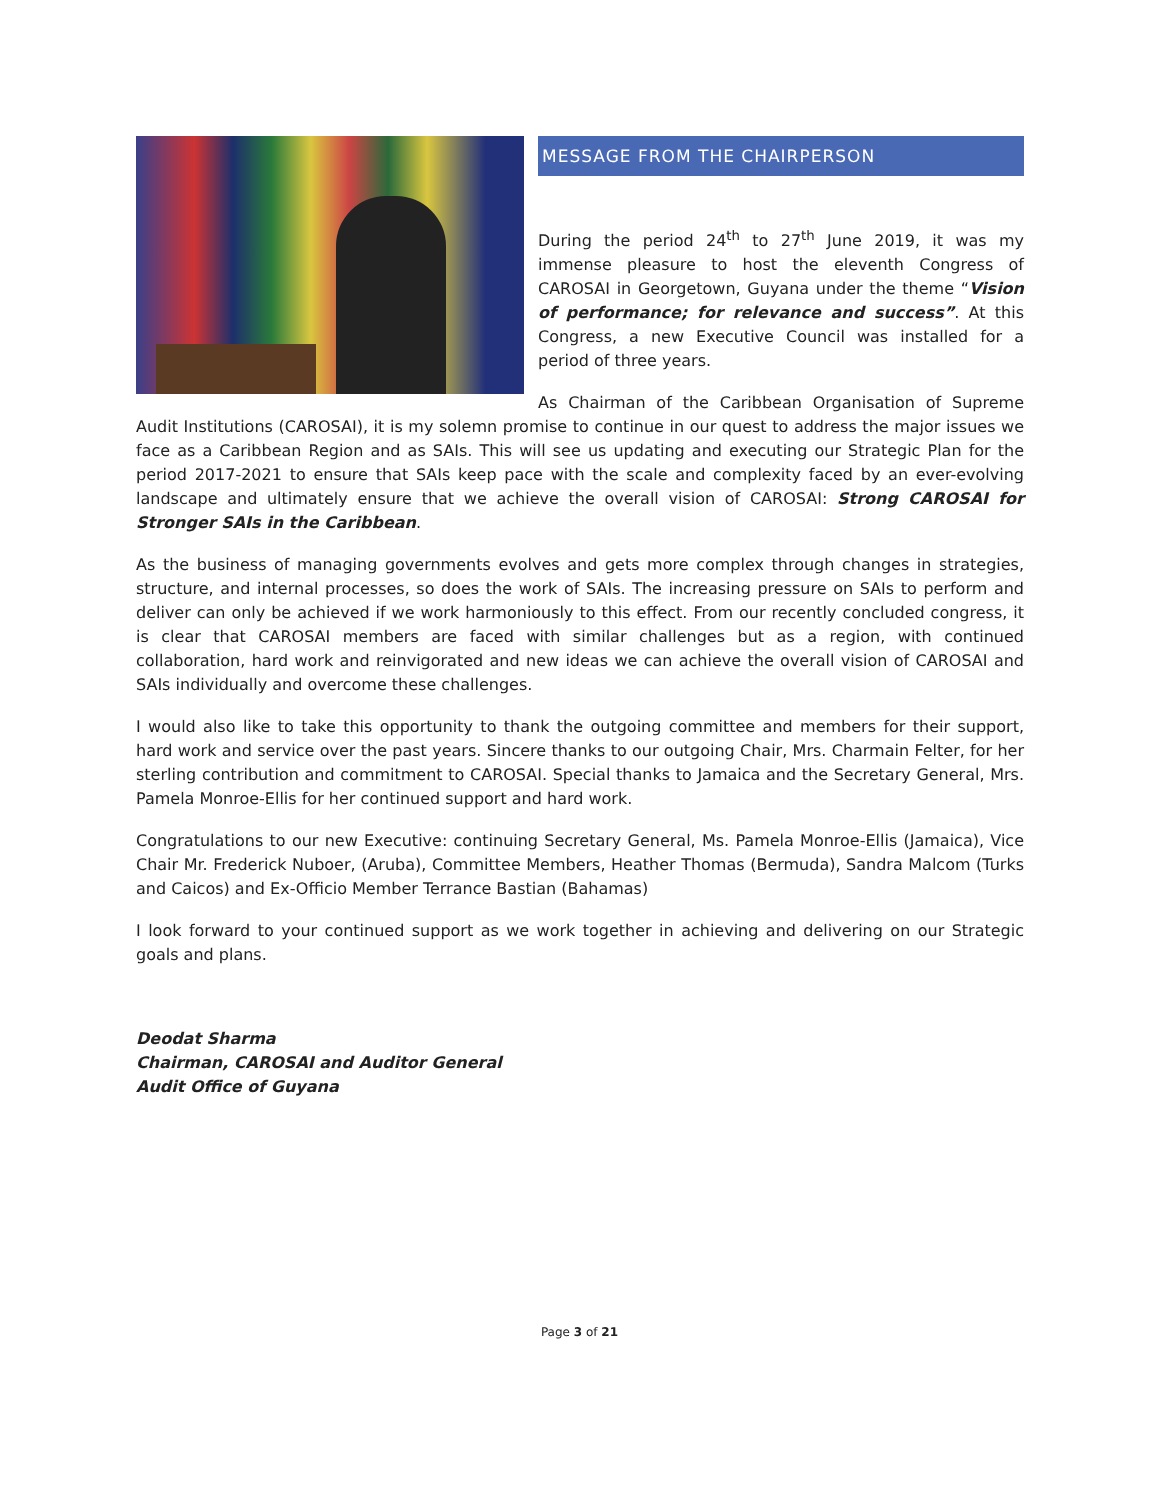MESSAGE FROM THE CHAIRPERSON
During the period 24<sup>th</sup> to 27<sup>th</sup> June 2019, it was my immense pleasure to host the eleventh Congress of CAROSAI in Georgetown, Guyana under the theme “Vision of performance; for relevance and success”. At this Congress, a new Executive Council was installed for a period of three years.
As Chairman of the Caribbean Organisation of Supreme Audit Institutions (CAROSAI), it is my solemn promise to continue in our quest to address the major issues we face as a Caribbean Region and as SAIs. This will see us updating and executing our Strategic Plan for the period 2017-2021 to ensure that SAIs keep pace with the scale and complexity faced by an ever-evolving landscape and ultimately ensure that we achieve the overall vision of CAROSAI: Strong CAROSAI for Stronger SAIs in the Caribbean.
As the business of managing governments evolves and gets more complex through changes in strategies, structure, and internal processes, so does the work of SAIs. The increasing pressure on SAIs to perform and deliver can only be achieved if we work harmoniously to this effect. From our recently concluded congress, it is clear that CAROSAI members are faced with similar challenges but as a region, with continued collaboration, hard work and reinvigorated and new ideas we can achieve the overall vision of CAROSAI and SAIs individually and overcome these challenges.
I would also like to take this opportunity to thank the outgoing committee and members for their support, hard work and service over the past years. Sincere thanks to our outgoing Chair, Mrs. Charmain Felter, for her sterling contribution and commitment to CAROSAI. Special thanks to Jamaica and the Secretary General, Mrs. Pamela Monroe-Ellis for her continued support and hard work.
Congratulations to our new Executive: continuing Secretary General, Ms. Pamela Monroe-Ellis (Jamaica), Vice Chair Mr. Frederick Nuboer, (Aruba), Committee Members, Heather Thomas (Bermuda), Sandra Malcom (Turks and Caicos) and Ex-Officio Member Terrance Bastian (Bahamas)
I look forward to your continued support as we work together in achieving and delivering on our Strategic goals and plans.
Deodat Sharma
Chairman, CAROSAI and Auditor General
Audit Office of Guyana
Page 3 of 21